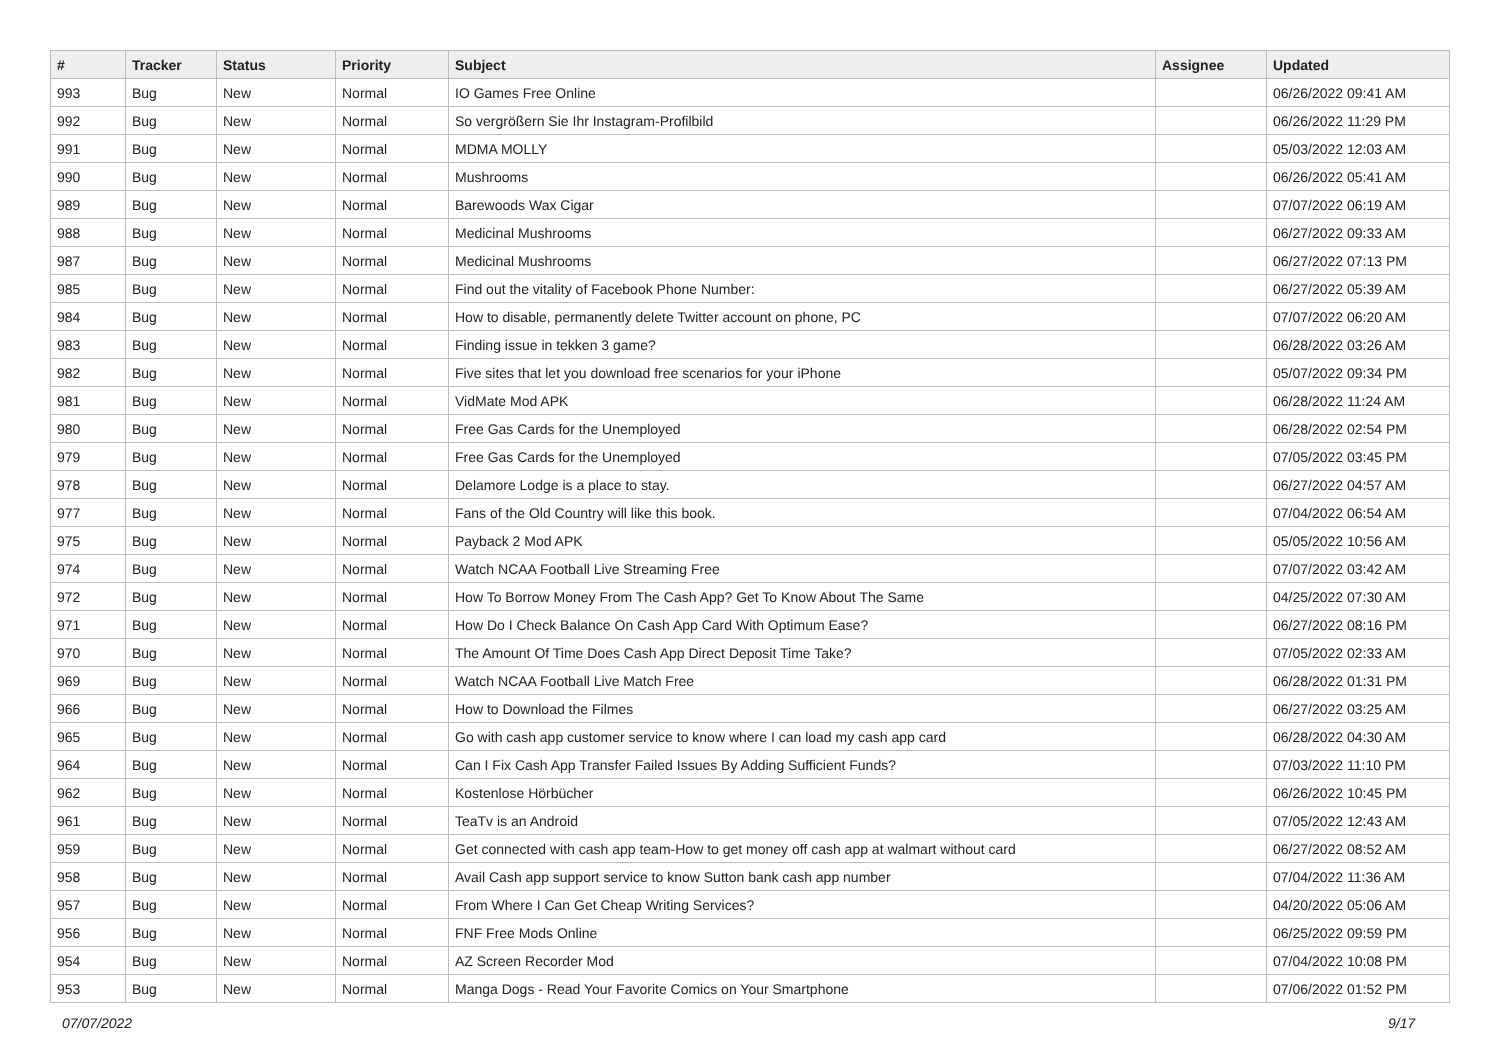| # | Tracker | Status | Priority | Subject | Assignee | Updated |
| --- | --- | --- | --- | --- | --- | --- |
| 993 | Bug | New | Normal | IO Games Free Online | | 06/26/2022 09:41 AM |
| 992 | Bug | New | Normal | So vergrößern Sie Ihr Instagram-Profilbild | | 06/26/2022 11:29 PM |
| 991 | Bug | New | Normal | MDMA MOLLY | | 05/03/2022 12:03 AM |
| 990 | Bug | New | Normal | Mushrooms | | 06/26/2022 05:41 AM |
| 989 | Bug | New | Normal | Barewoods Wax Cigar | | 07/07/2022 06:19 AM |
| 988 | Bug | New | Normal | Medicinal Mushrooms | | 06/27/2022 09:33 AM |
| 987 | Bug | New | Normal | Medicinal Mushrooms | | 06/27/2022 07:13 PM |
| 985 | Bug | New | Normal | Find out the vitality of Facebook Phone Number: | | 06/27/2022 05:39 AM |
| 984 | Bug | New | Normal | How to disable, permanently delete Twitter account on phone, PC | | 07/07/2022 06:20 AM |
| 983 | Bug | New | Normal | Finding issue in tekken 3 game? | | 06/28/2022 03:26 AM |
| 982 | Bug | New | Normal | Five sites that let you download free scenarios for your iPhone | | 05/07/2022 09:34 PM |
| 981 | Bug | New | Normal | VidMate Mod APK | | 06/28/2022 11:24 AM |
| 980 | Bug | New | Normal | Free Gas Cards for the Unemployed | | 06/28/2022 02:54 PM |
| 979 | Bug | New | Normal | Free Gas Cards for the Unemployed | | 07/05/2022 03:45 PM |
| 978 | Bug | New | Normal | Delamore Lodge is a place to stay. | | 06/27/2022 04:57 AM |
| 977 | Bug | New | Normal | Fans of the Old Country will like this book. | | 07/04/2022 06:54 AM |
| 975 | Bug | New | Normal | Payback 2 Mod APK | | 05/05/2022 10:56 AM |
| 974 | Bug | New | Normal | Watch NCAA Football Live Streaming Free | | 07/07/2022 03:42 AM |
| 972 | Bug | New | Normal | How To Borrow Money From The Cash App? Get To Know About The Same | | 04/25/2022 07:30 AM |
| 971 | Bug | New | Normal | How Do I Check Balance On Cash App Card With Optimum Ease? | | 06/27/2022 08:16 PM |
| 970 | Bug | New | Normal | The Amount Of Time Does Cash App Direct Deposit Time Take? | | 07/05/2022 02:33 AM |
| 969 | Bug | New | Normal | Watch NCAA Football Live Match Free | | 06/28/2022 01:31 PM |
| 966 | Bug | New | Normal | How to Download the Filmes | | 06/27/2022 03:25 AM |
| 965 | Bug | New | Normal | Go with cash app customer service to know where I can load my cash app card | | 06/28/2022 04:30 AM |
| 964 | Bug | New | Normal | Can I Fix Cash App Transfer Failed Issues By Adding Sufficient Funds? | | 07/03/2022 11:10 PM |
| 962 | Bug | New | Normal | Kostenlose Hörbücher | | 06/26/2022 10:45 PM |
| 961 | Bug | New | Normal | TeaTv is an Android | | 07/05/2022 12:43 AM |
| 959 | Bug | New | Normal | Get connected with cash app team-How to get money off cash app at walmart without card | | 06/27/2022 08:52 AM |
| 958 | Bug | New | Normal | Avail Cash app support service to know Sutton bank cash app number | | 07/04/2022 11:36 AM |
| 957 | Bug | New | Normal | From Where I Can Get Cheap Writing Services? | | 04/20/2022 05:06 AM |
| 956 | Bug | New | Normal | FNF Free Mods Online | | 06/25/2022 09:59 PM |
| 954 | Bug | New | Normal | AZ Screen Recorder Mod | | 07/04/2022 10:08 PM |
| 953 | Bug | New | Normal | Manga Dogs - Read Your Favorite Comics on Your Smartphone | | 07/06/2022 01:52 PM |
07/07/2022 9/17